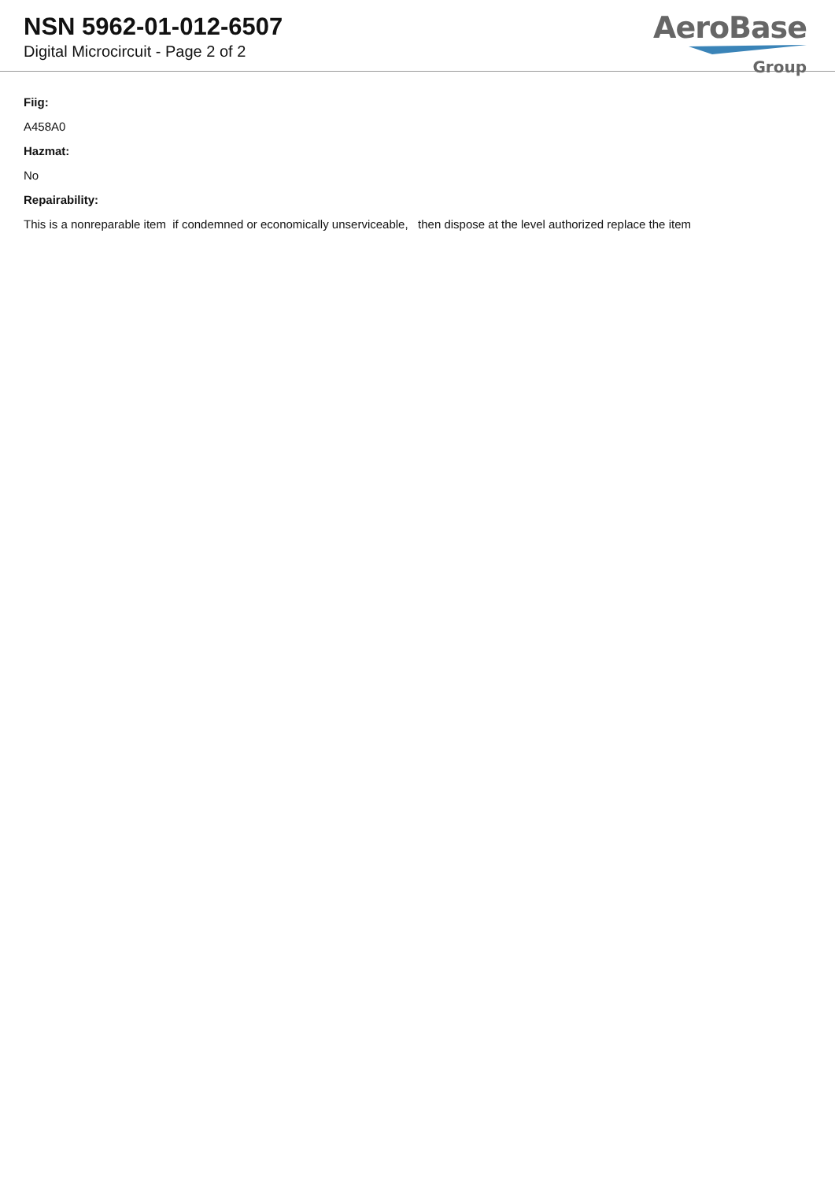NSN 5962-01-012-6507
Digital Microcircuit - Page 2 of 2
AeroBase
Group
Fiig:
A458A0
Hazmat:
No
Repairability:
This is a nonreparable item if condemned or economically unserviceable, then dispose at the level authorized replace the item